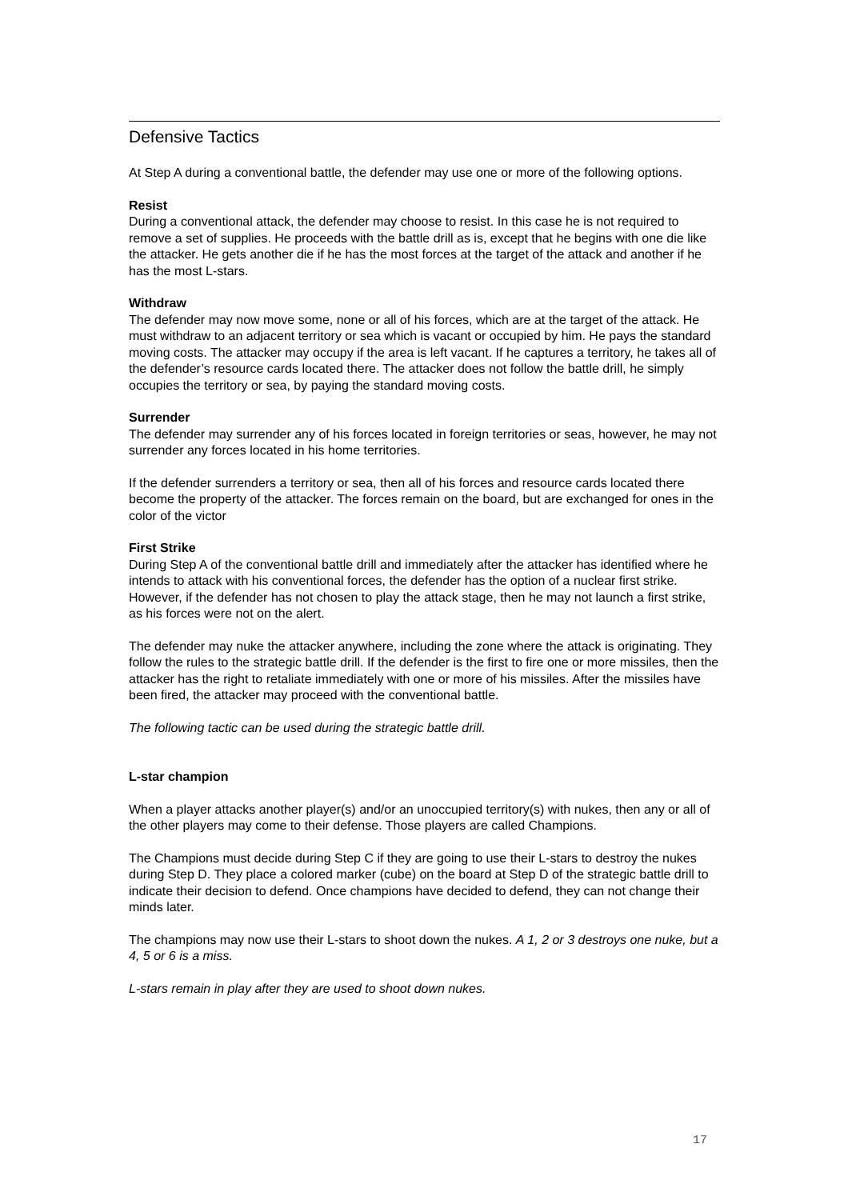Defensive Tactics
At Step A during a conventional battle, the defender may use one or more of the following options.
Resist
During a conventional attack, the defender may choose to resist. In this case he is not required to remove a set of supplies. He proceeds with the battle drill as is, except that he begins with one die like the attacker. He gets another die if he has the most forces at the target of the attack and another if he has the most L-stars.
Withdraw
The defender may now move some, none or all of his forces, which are at the target of the attack. He must withdraw to an adjacent territory or sea which is vacant or occupied by him. He pays the standard moving costs. The attacker may occupy if the area is left vacant. If he captures a territory, he takes all of the defender’s resource cards located there. The attacker does not follow the battle drill, he simply occupies the territory or sea, by paying the standard moving costs.
Surrender
The defender may surrender any of his forces located in foreign territories or seas, however, he may not surrender any forces located in his home territories.
If the defender surrenders a territory or sea, then all of his forces and resource cards located there become the property of the attacker. The forces remain on the board, but are exchanged for ones in the color of the victor
First Strike
During Step A of the conventional battle drill and immediately after the attacker has identified where he intends to attack with his conventional forces, the defender has the option of a nuclear first strike. However, if the defender has not chosen to play the attack stage, then he may not launch a first strike, as his forces were not on the alert.
The defender may nuke the attacker anywhere, including the zone where the attack is originating. They follow the rules to the strategic battle drill. If the defender is the first to fire one or more missiles, then the attacker has the right to retaliate immediately with one or more of his missiles. After the missiles have been fired, the attacker may proceed with the conventional battle.
The following tactic can be used during the strategic battle drill.
L-star champion
When a player attacks another player(s) and/or an unoccupied territory(s) with nukes, then any or all of the other players may come to their defense. Those players are called Champions.
The Champions must decide during Step C if they are going to use their L-stars to destroy the nukes during Step D. They place a colored marker (cube) on the board at Step D of the strategic battle drill to indicate their decision to defend. Once champions have decided to defend, they can not change their minds later.
The champions may now use their L-stars to shoot down the nukes. A 1, 2 or 3 destroys one nuke, but a 4, 5 or 6 is a miss.
L-stars remain in play after they are used to shoot down nukes.
17